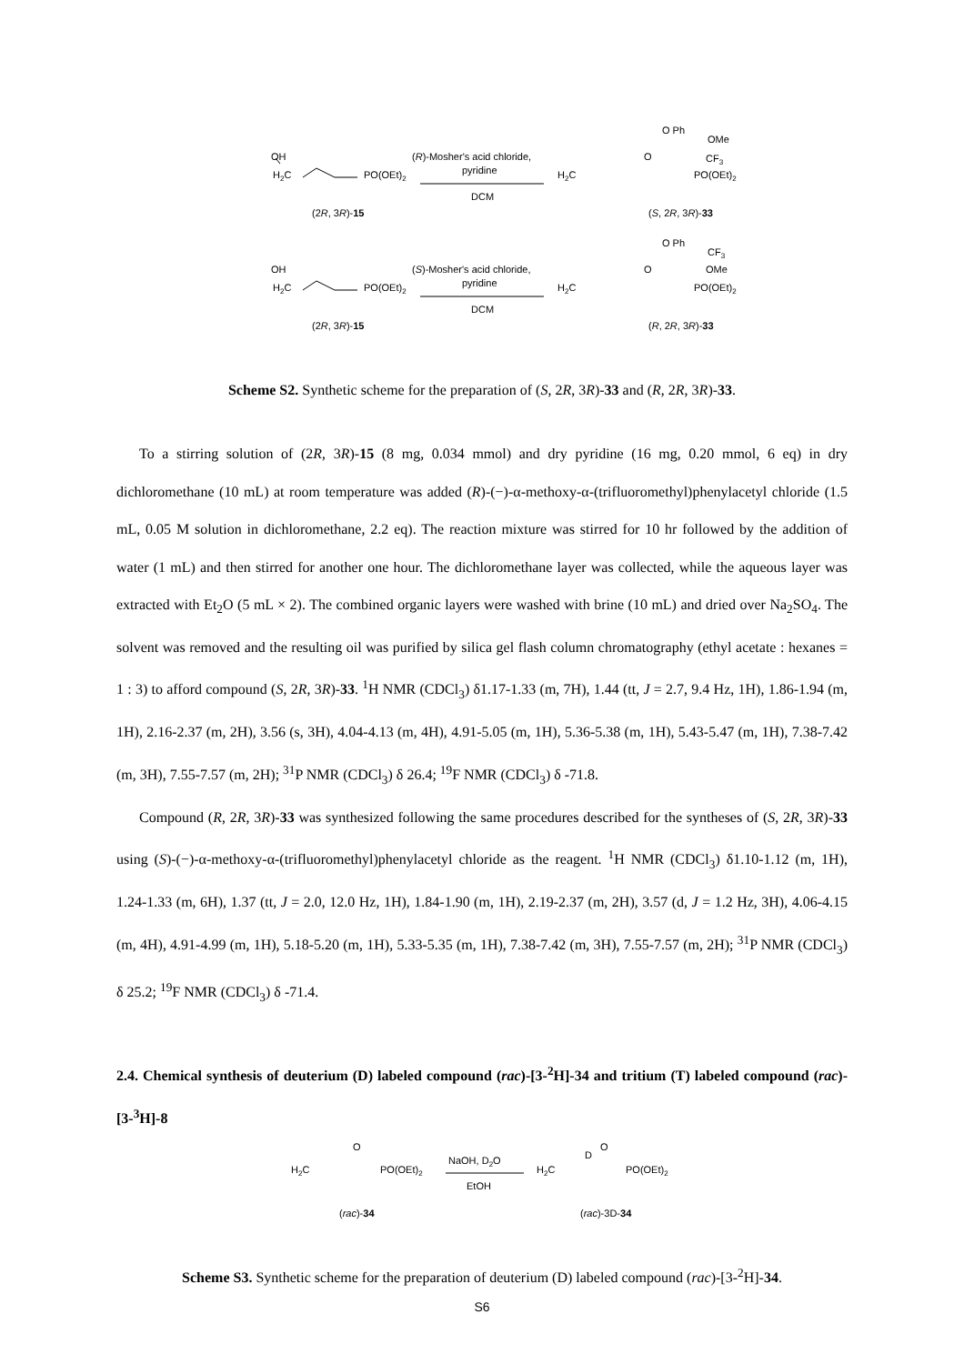OH
H2C
PO(OEt)2
(R)-Mosher's acid chloride,
pyridine
DCM
(2R, 3R)-15
H2C
PO(OEt)2
O Ph
OMe
CF3
O
(S, 2R, 3R)-33
OH
H2C
PO(OEt)2
(S)-Mosher's acid chloride,
pyridine
DCM
(2R, 3R)-15
H2C
PO(OEt)2
O Ph
CF3
OMe
O
(R, 2R, 3R)-33
Scheme S2. Synthetic scheme for the preparation of (S, 2R, 3R)-33 and (R, 2R, 3R)-33.
To a stirring solution of (2R, 3R)-15 (8 mg, 0.034 mmol) and dry pyridine (16 mg, 0.20 mmol, 6 eq) in dry dichloromethane (10 mL) at room temperature was added (R)-(−)-α-methoxy-α-(trifluoromethyl)phenylacetyl chloride (1.5 mL, 0.05 M solution in dichloromethane, 2.2 eq). The reaction mixture was stirred for 10 hr followed by the addition of water (1 mL) and then stirred for another one hour. The dichloromethane layer was collected, while the aqueous layer was extracted with Et<sub>2</sub>O (5 mL × 2). The combined organic layers were washed with brine (10 mL) and dried over Na<sub>2</sub>SO<sub>4</sub>. The solvent was removed and the resulting oil was purified by silica gel flash column chromatography (ethyl acetate : hexanes = 1 : 3) to afford compound (S, 2R, 3R)-33. <sup>1</sup>H NMR (CDCl<sub>3</sub>) δ1.17-1.33 (m, 7H), 1.44 (tt, J = 2.7, 9.4 Hz, 1H), 1.86-1.94 (m, 1H), 2.16-2.37 (m, 2H), 3.56 (s, 3H), 4.04-4.13 (m, 4H), 4.91-5.05 (m, 1H), 5.36-5.38 (m, 1H), 5.43-5.47 (m, 1H), 7.38-7.42 (m, 3H), 7.55-7.57 (m, 2H); <sup>31</sup>P NMR (CDCl<sub>3</sub>) δ 26.4; <sup>19</sup>F NMR (CDCl<sub>3</sub>) δ -71.8.
Compound (R, 2R, 3R)-33 was synthesized following the same procedures described for the syntheses of (S, 2R, 3R)-33 using (S)-(−)-α-methoxy-α-(trifluoromethyl)phenylacetyl chloride as the reagent. <sup>1</sup>H NMR (CDCl<sub>3</sub>) δ1.10-1.12 (m, 1H), 1.24-1.33 (m, 6H), 1.37 (tt, J = 2.0, 12.0 Hz, 1H), 1.84-1.90 (m, 1H), 2.19-2.37 (m, 2H), 3.57 (d, J = 1.2 Hz, 3H), 4.06-4.15 (m, 4H), 4.91-4.99 (m, 1H), 5.18-5.20 (m, 1H), 5.33-5.35 (m, 1H), 7.38-7.42 (m, 3H), 7.55-7.57 (m, 2H); <sup>31</sup>P NMR (CDCl<sub>3</sub>) δ 25.2; <sup>19</sup>F NMR (CDCl<sub>3</sub>) δ -71.4.
2.4. Chemical synthesis of deuterium (D) labeled compound (rac)-[3-<sup>2</sup>H]-34 and tritium (T) labeled compound (rac)-[3-<sup>3</sup>H]-8
O
H2C
PO(OEt)2
NaOH, D2O
EtOH
H2C
D
O
PO(OEt)2
(rac)-34
(rac)-3D-34
Scheme S3. Synthetic scheme for the preparation of deuterium (D) labeled compound (rac)-[3-<sup>2</sup>H]-34.
S6